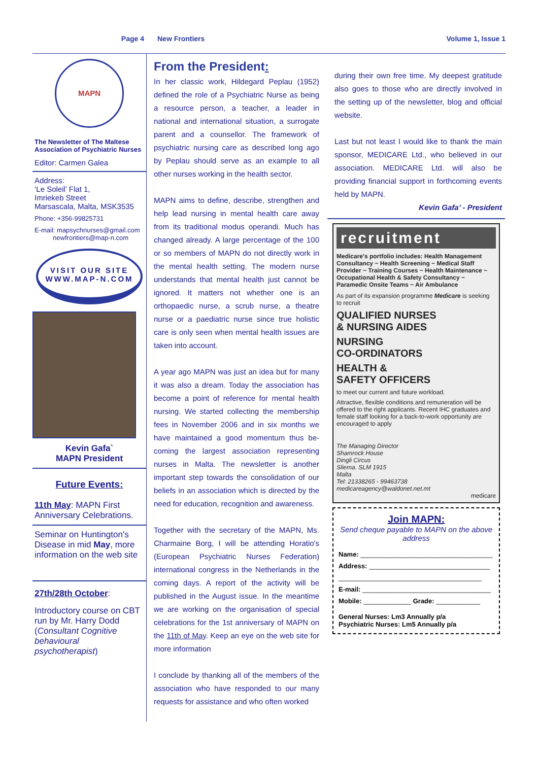Page 4 New Frontiers Volume 1, Issue 1
MAPN
The Newsletter of The Maltese Association of Psychiatric Nurses
Editor: Carmen Galea
Address:
‘Le Soleil’ Flat 1,
Imriekeb Street
Marsascala, Malta, MSK3535
Phone: +356-99825731
E-mail: mapsychnurses@gmail.com
newfrontiers@map-n.com
VISIT OUR SITE
WWW.MAP-N.COM
Kevin Gafa`
MAPN President
Future Events:
11th May: MAPN First Anniversary Celebrations.
Seminar on Huntington's Disease in mid May, more information on the web site
27th/28th October:
Introductory course on CBT run by Mr. Harry Dodd (Consultant Cognitive behavioural psychotherapist)
From the President:
In her classic work, Hildegard Peplau (1952) defined the role of a Psychiatric Nurse as being a resource person, a teacher, a leader in national and international situation, a surrogate parent and a counsellor. The framework of psychiatric nursing care as described long ago by Peplau should serve as an example to all other nurses working in the health sector.
MAPN aims to define, describe, strengthen and help lead nursing in mental health care away from its traditional modus operandi. Much has changed already. A large percentage of the 100 or so members of MAPN do not directly work in the mental health setting. The modern nurse understands that mental health just cannot be ignored. It matters not whether one is an orthopaedic nurse, a scrub nurse, a theatre nurse or a paediatric nurse since true holistic care is only seen when mental health issues are taken into account.
A year ago MAPN was just an idea but for many it was also a dream. Today the association has become a point of reference for mental health nursing. We started collecting the membership fees in November 2006 and in six months we have maintained a good momentum thus be-coming the largest association representing nurses in Malta. The newsletter is another important step towards the consolidation of our beliefs in an association which is directed by the need for education, recognition and awareness.
Together with the secretary of the MAPN, Ms. Charmaine Borg, I will be attending Horatio's (European Psychiatric Nurses Federation) international congress in the Netherlands in the coming days. A report of the activity will be published in the August issue. In the meantime we are working on the organisation of special celebrations for the 1st anniversary of MAPN on the 11th of May. Keep an eye on the web site for more information
I conclude by thanking all of the members of the association who have responded to our many requests for assistance and who often worked
during their own free time. My deepest gratitude also goes to those who are directly involved in the setting up of the newsletter, blog and official website.
Last but not least I would like to thank the main sponsor, MEDICARE Ltd., who believed in our association. MEDICARE Ltd. will also be providing financial support in forthcoming events held by MAPN.
Kevin Gafa’ - President
recruitment
Medicare's portfolio includes: Health Management Consultancy ~ Health Screening ~ Medical Staff Provider ~ Training Courses ~ Health Maintenance ~ Occupational Health & Safety Consultancy ~ Paramedic Onsite Teams ~ Air Ambulance
As part of its expansion programme Medicare is seeking to recruit
QUALIFIED NURSES
& NURSING AIDES
NURSING
CO-ORDINATORS
HEALTH &
SAFETY OFFICERS
to meet our current and future workload.
Attractive, flexible conditions and remuneration will be offered to the right applicants. Recent IHC graduates and female staff looking for a back-to-work opportunity are encouraged to apply
The Managing Director
Shamrock House
Dingli Circus
Sliema. SLM 1915
Malta
Tel: 21338265 - 99463738
medicareagency@waldonet.net.mt
medicare
Join MAPN:
Send cheque payable to MAPN on the above address
Name: ____________________________________
Address: _________________________________
_______________________________________
E-mail: ___________________________________
Mobile: _____________ Grade: ____________
General Nurses: Lm3 Annually p/a
Psychiatric Nurses: Lm5 Annually p/a